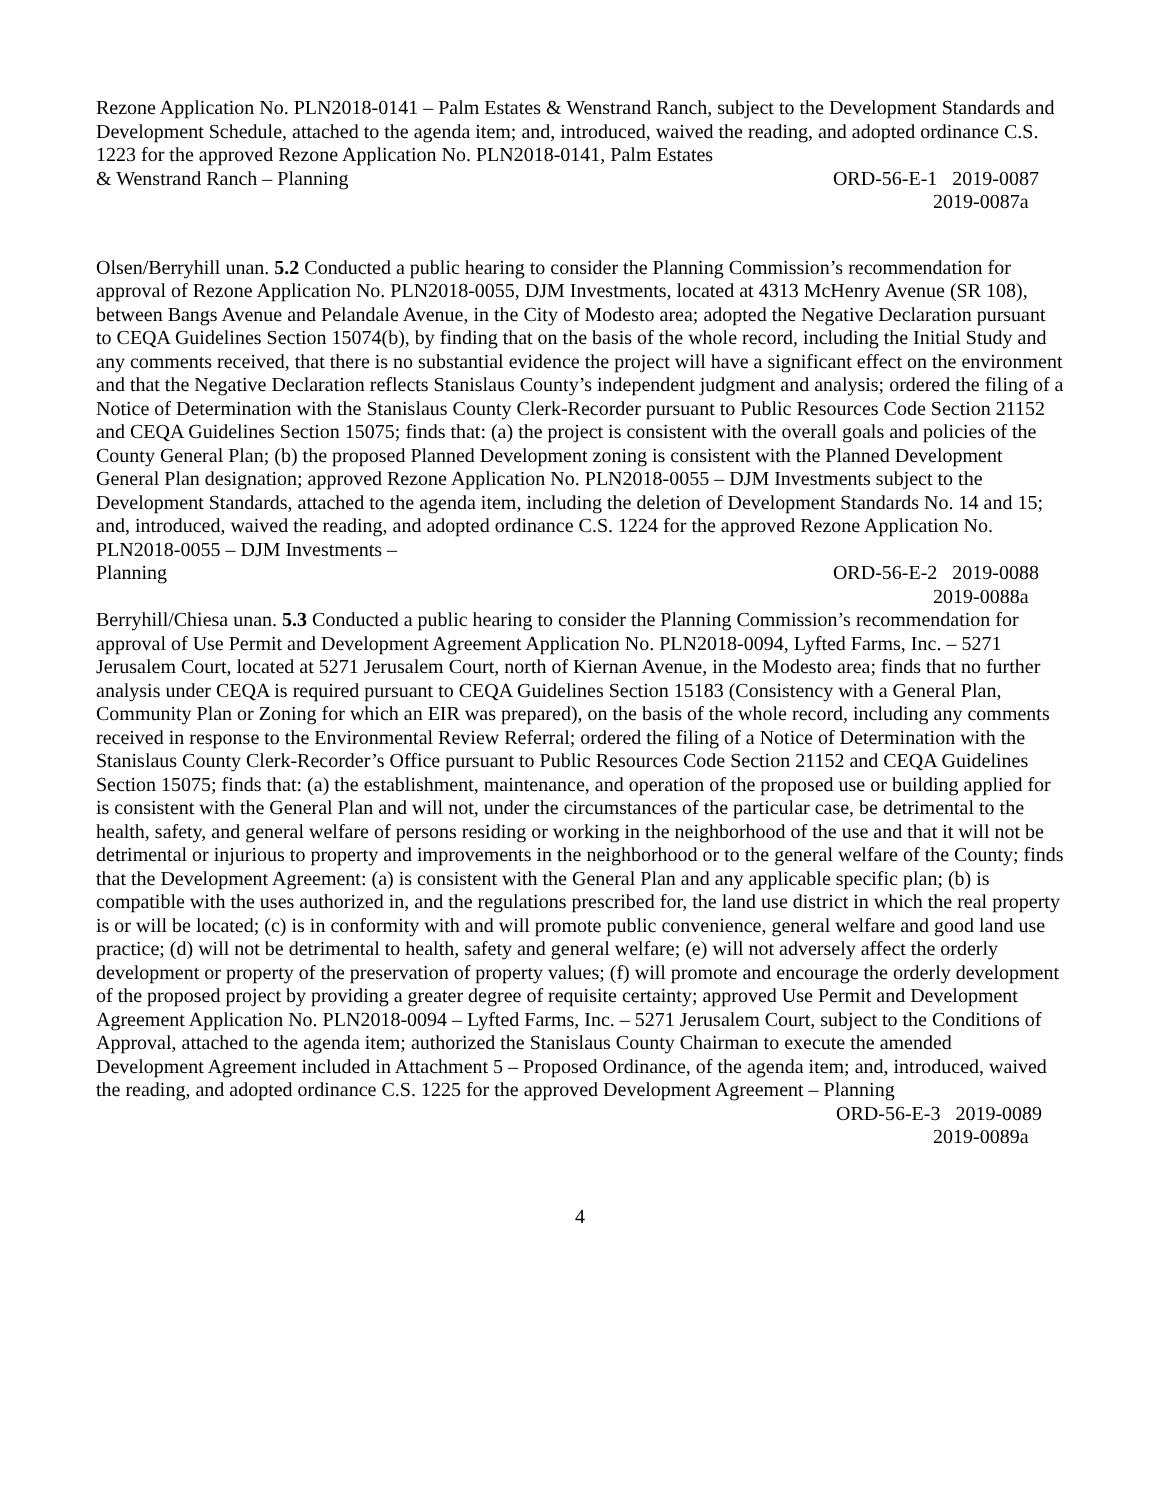Rezone Application No. PLN2018-0141 – Palm Estates & Wenstrand Ranch, subject to the Development Standards and Development Schedule, attached to the agenda item; and, introduced, waived the reading, and adopted ordinance C.S. 1223 for the approved Rezone Application No. PLN2018-0141, Palm Estates
& Wenstrand Ranch – Planning ORD-56-E-1 2019-0087
2019-0087a
Olsen/Berryhill unan. 5.2 Conducted a public hearing to consider the Planning Commission’s recommendation for approval of Rezone Application No. PLN2018-0055, DJM Investments, located at 4313 McHenry Avenue (SR 108), between Bangs Avenue and Pelandale Avenue, in the City of Modesto area; adopted the Negative Declaration pursuant to CEQA Guidelines Section 15074(b), by finding that on the basis of the whole record, including the Initial Study and any comments received, that there is no substantial evidence the project will have a significant effect on the environment and that the Negative Declaration reflects Stanislaus County’s independent judgment and analysis; ordered the filing of a Notice of Determination with the Stanislaus County Clerk-Recorder pursuant to Public Resources Code Section 21152 and CEQA Guidelines Section 15075; finds that: (a) the project is consistent with the overall goals and policies of the County General Plan; (b) the proposed Planned Development zoning is consistent with the Planned Development General Plan designation; approved Rezone Application No. PLN2018-0055 – DJM Investments subject to the Development Standards, attached to the agenda item, including the deletion of Development Standards No. 14 and 15; and, introduced, waived the reading, and adopted ordinance C.S. 1224 for the approved Rezone Application No. PLN2018-0055 – DJM Investments –
Planning ORD-56-E-2 2019-0088
2019-0088a
Berryhill/Chiesa unan. 5.3 Conducted a public hearing to consider the Planning Commission’s recommendation for approval of Use Permit and Development Agreement Application No. PLN2018-0094, Lyfted Farms, Inc. – 5271 Jerusalem Court, located at 5271 Jerusalem Court, north of Kiernan Avenue, in the Modesto area; finds that no further analysis under CEQA is required pursuant to CEQA Guidelines Section 15183 (Consistency with a General Plan, Community Plan or Zoning for which an EIR was prepared), on the basis of the whole record, including any comments received in response to the Environmental Review Referral; ordered the filing of a Notice of Determination with the Stanislaus County Clerk-Recorder’s Office pursuant to Public Resources Code Section 21152 and CEQA Guidelines Section 15075; finds that: (a) the establishment, maintenance, and operation of the proposed use or building applied for is consistent with the General Plan and will not, under the circumstances of the particular case, be detrimental to the health, safety, and general welfare of persons residing or working in the neighborhood of the use and that it will not be detrimental or injurious to property and improvements in the neighborhood or to the general welfare of the County; finds that the Development Agreement: (a) is consistent with the General Plan and any applicable specific plan; (b) is compatible with the uses authorized in, and the regulations prescribed for, the land use district in which the real property is or will be located; (c) is in conformity with and will promote public convenience, general welfare and good land use practice; (d) will not be detrimental to health, safety and general welfare; (e) will not adversely affect the orderly development or property of the preservation of property values; (f) will promote and encourage the orderly development of the proposed project by providing a greater degree of requisite certainty; approved Use Permit and Development Agreement Application No. PLN2018-0094 – Lyfted Farms, Inc. – 5271 Jerusalem Court, subject to the Conditions of Approval, attached to the agenda item; authorized the Stanislaus County Chairman to execute the amended Development Agreement included in Attachment 5 – Proposed Ordinance, of the agenda item; and, introduced, waived the reading, and adopted ordinance C.S. 1225 for the approved Development Agreement – Planning
ORD-56-E-3 2019-0089
2019-0089a
4